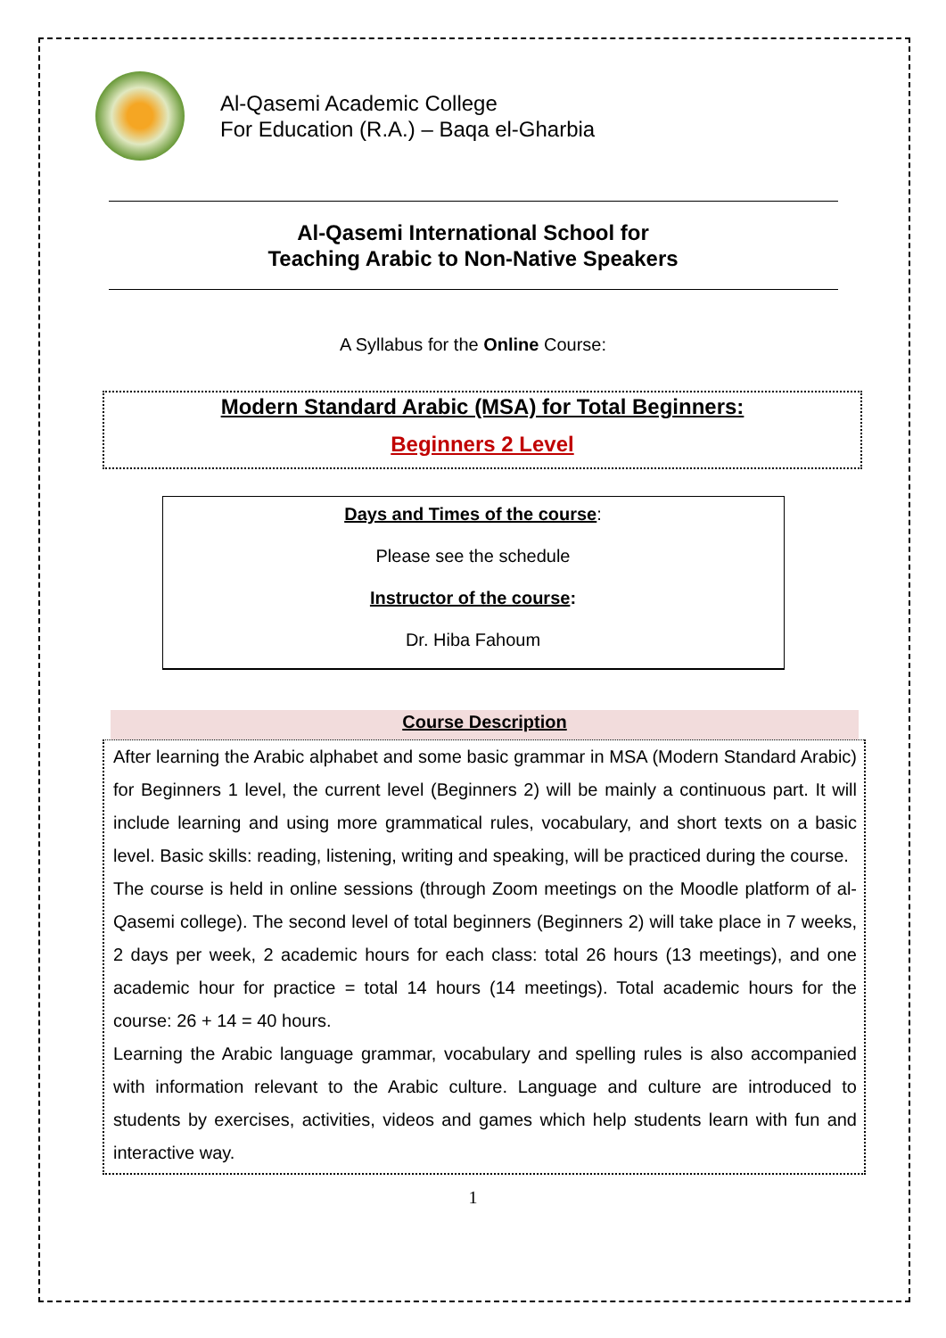Al-Qasemi Academic College
For Education (R.A.) – Baqa el-Gharbia
Al-Qasemi International School for
Teaching Arabic to Non-Native Speakers
A Syllabus for the Online Course:
Modern Standard Arabic (MSA) for Total Beginners:
Beginners 2 Level
Days and Times of the course:
Please see the schedule
Instructor of the course:
Dr. Hiba Fahoum
Course Description
After learning the Arabic alphabet and some basic grammar in MSA (Modern Standard Arabic) for Beginners 1 level, the current level (Beginners 2) will be mainly a continuous part. It will include learning and using more grammatical rules, vocabulary, and short texts on a basic level. Basic skills: reading, listening, writing and speaking, will be practiced during the course.
The course is held in online sessions (through Zoom meetings on the Moodle platform of al-Qasemi college). The second level of total beginners (Beginners 2) will take place in 7 weeks, 2 days per week, 2 academic hours for each class: total 26 hours (13 meetings), and one academic hour for practice = total 14 hours (14 meetings). Total academic hours for the course: 26 + 14 = 40 hours.
Learning the Arabic language grammar, vocabulary and spelling rules is also accompanied with information relevant to the Arabic culture. Language and culture are introduced to students by exercises, activities, videos and games which help students learn with fun and interactive way.
1